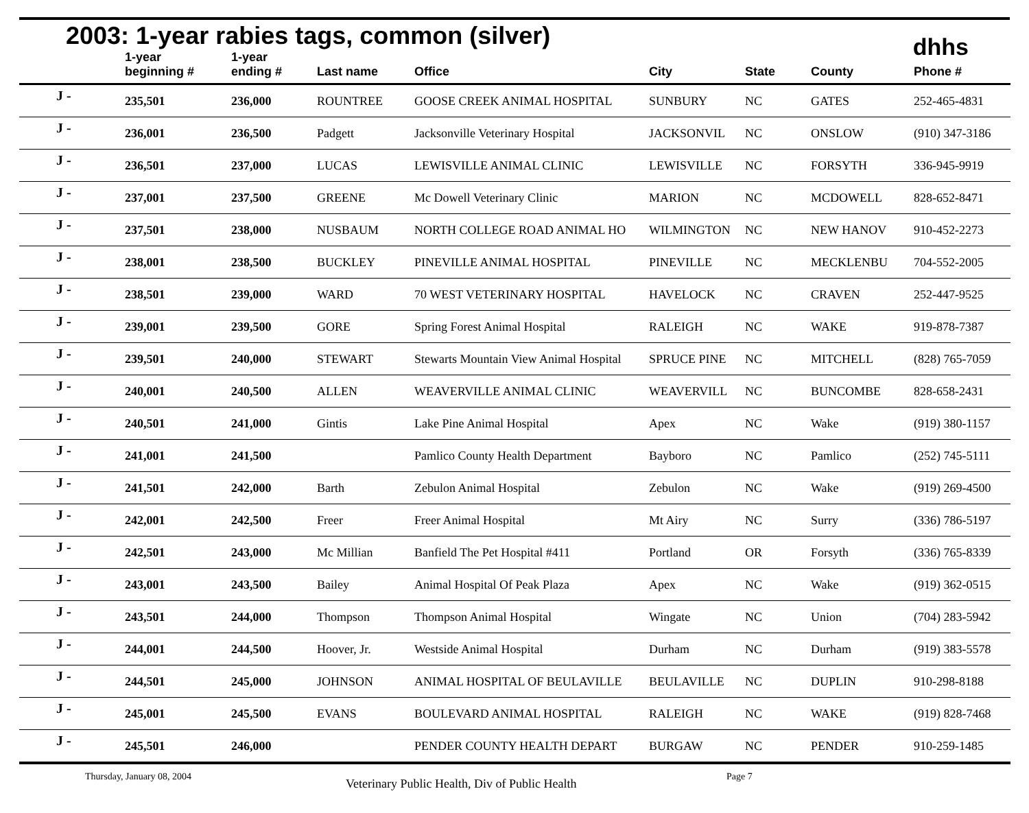2003: 1-year rabies tags, common (silver)
dhhs
| | 1-year beginning # | 1-year ending # | Last name | Office | City | State | County | Phone # |
| --- | --- | --- | --- | --- | --- | --- | --- | --- |
| J - | 235,501 | 236,000 | ROUNTREE | GOOSE CREEK ANIMAL HOSPITAL | SUNBURY | NC | GATES | 252-465-4831 |
| J - | 236,001 | 236,500 | Padgett | Jacksonville Veterinary Hospital | JACKSONVIL | NC | ONSLOW | (910) 347-3186 |
| J - | 236,501 | 237,000 | LUCAS | LEWISVILLE ANIMAL CLINIC | LEWISVILLE | NC | FORSYTH | 336-945-9919 |
| J - | 237,001 | 237,500 | GREENE | Mc Dowell Veterinary Clinic | MARION | NC | MCDOWELL | 828-652-8471 |
| J - | 237,501 | 238,000 | NUSBAUM | NORTH COLLEGE ROAD ANIMAL HO | WILMINGTON | NC | NEW HANOV | 910-452-2273 |
| J - | 238,001 | 238,500 | BUCKLEY | PINEVILLE ANIMAL HOSPITAL | PINEVILLE | NC | MECKLENBU | 704-552-2005 |
| J - | 238,501 | 239,000 | WARD | 70 WEST VETERINARY HOSPITAL | HAVELOCK | NC | CRAVEN | 252-447-9525 |
| J - | 239,001 | 239,500 | GORE | Spring Forest Animal Hospital | RALEIGH | NC | WAKE | 919-878-7387 |
| J - | 239,501 | 240,000 | STEWART | Stewarts Mountain View Animal Hospital | SPRUCE PINE | NC | MITCHELL | (828) 765-7059 |
| J - | 240,001 | 240,500 | ALLEN | WEAVERVILLE ANIMAL CLINIC | WEAVERVILL | NC | BUNCOMBE | 828-658-2431 |
| J - | 240,501 | 241,000 | Gintis | Lake Pine Animal Hospital | Apex | NC | Wake | (919) 380-1157 |
| J - | 241,001 | 241,500 | | Pamlico County Health Department | Bayboro | NC | Pamlico | (252) 745-5111 |
| J - | 241,501 | 242,000 | Barth | Zebulon Animal Hospital | Zebulon | NC | Wake | (919) 269-4500 |
| J - | 242,001 | 242,500 | Freer | Freer Animal Hospital | Mt Airy | NC | Surry | (336) 786-5197 |
| J - | 242,501 | 243,000 | Mc Millian | Banfield The Pet Hospital #411 | Portland | OR | Forsyth | (336) 765-8339 |
| J - | 243,001 | 243,500 | Bailey | Animal Hospital Of Peak Plaza | Apex | NC | Wake | (919) 362-0515 |
| J - | 243,501 | 244,000 | Thompson | Thompson Animal Hospital | Wingate | NC | Union | (704) 283-5942 |
| J - | 244,001 | 244,500 | Hoover, Jr. | Westside Animal Hospital | Durham | NC | Durham | (919) 383-5578 |
| J - | 244,501 | 245,000 | JOHNSON | ANIMAL HOSPITAL OF BEULAVILLE | BEULAVILLE | NC | DUPLIN | 910-298-8188 |
| J - | 245,001 | 245,500 | EVANS | BOULEVARD ANIMAL HOSPITAL | RALEIGH | NC | WAKE | (919) 828-7468 |
| J - | 245,501 | 246,000 | | PENDER COUNTY HEALTH DEPART | BURGAW | NC | PENDER | 910-259-1485 |
Thursday, January 08, 2004 Veterinary Public Health, Div of Public Health Page 7